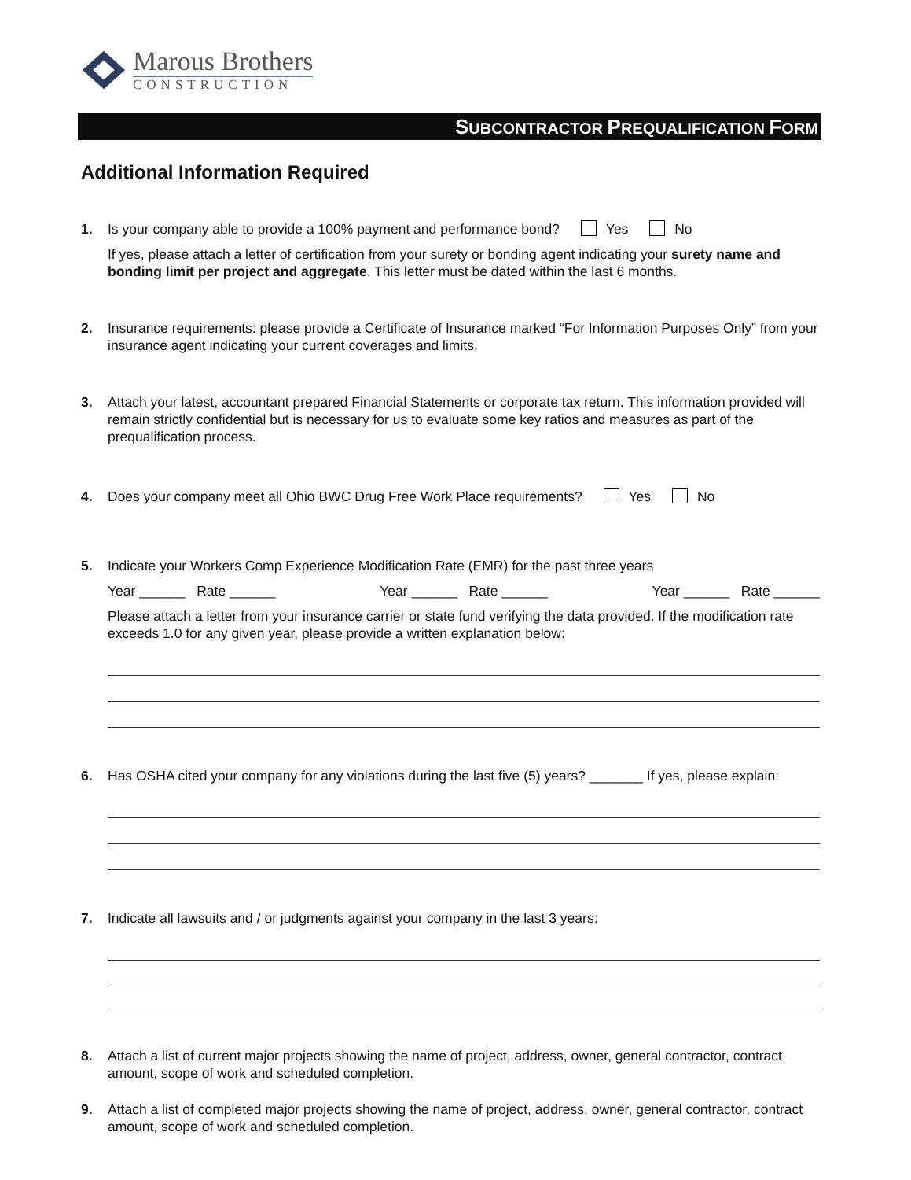Marous Brothers
CONSTRUCTION
SUBCONTRACTOR PREQUALIFICATION FORM
Additional Information Required
1. Is your company able to provide a 100% payment and performance bond? Yes No
If yes, please attach a letter of certification from your surety or bonding agent indicating your surety name and bonding limit per project and aggregate. This letter must be dated within the last 6 months.
2. Insurance requirements: please provide a Certificate of Insurance marked “For Information Purposes Only” from your insurance agent indicating your current coverages and limits.
3. Attach your latest, accountant prepared Financial Statements or corporate tax return. This information provided will remain strictly confidential but is necessary for us to evaluate some key ratios and measures as part of the prequalification process.
4. Does your company meet all Ohio BWC Drug Free Work Place requirements? Yes No
5. Indicate your Workers Comp Experience Modification Rate (EMR) for the past three years
Year ______ Rate ______ Year ______ Rate ______ Year ______ Rate ______
Please attach a letter from your insurance carrier or state fund verifying the data provided. If the modification rate exceeds 1.0 for any given year, please provide a written explanation below:
6. Has OSHA cited your company for any violations during the last five (5) years? _______ If yes, please explain:
7. Indicate all lawsuits and / or judgments against your company in the last 3 years:
8. Attach a list of current major projects showing the name of project, address, owner, general contractor, contract amount, scope of work and scheduled completion.
9. Attach a list of completed major projects showing the name of project, address, owner, general contractor, contract amount, scope of work and scheduled completion.